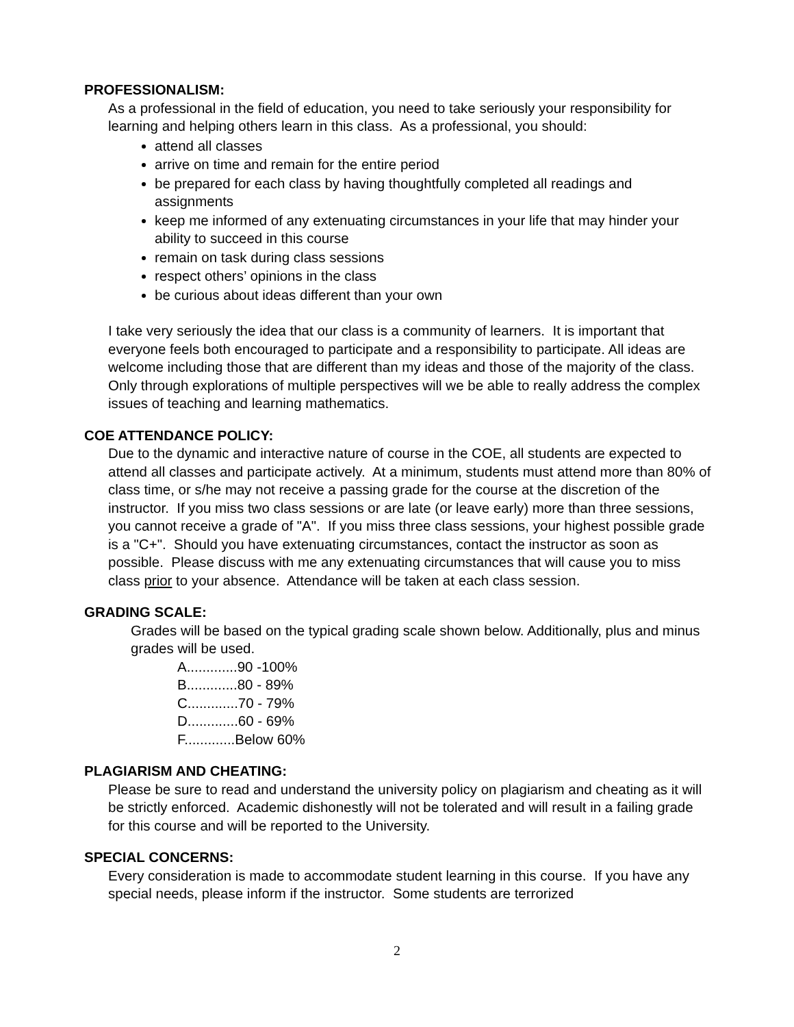PROFESSIONALISM:
As a professional in the field of education, you need to take seriously your responsibility for learning and helping others learn in this class. As a professional, you should:
attend all classes
arrive on time and remain for the entire period
be prepared for each class by having thoughtfully completed all readings and assignments
keep me informed of any extenuating circumstances in your life that may hinder your ability to succeed in this course
remain on task during class sessions
respect others’ opinions in the class
be curious about ideas different than your own
I take very seriously the idea that our class is a community of learners. It is important that everyone feels both encouraged to participate and a responsibility to participate. All ideas are welcome including those that are different than my ideas and those of the majority of the class. Only through explorations of multiple perspectives will we be able to really address the complex issues of teaching and learning mathematics.
COE ATTENDANCE POLICY:
Due to the dynamic and interactive nature of course in the COE, all students are expected to attend all classes and participate actively. At a minimum, students must attend more than 80% of class time, or s/he may not receive a passing grade for the course at the discretion of the instructor. If you miss two class sessions or are late (or leave early) more than three sessions, you cannot receive a grade of "A". If you miss three class sessions, your highest possible grade is a "C+". Should you have extenuating circumstances, contact the instructor as soon as possible. Please discuss with me any extenuating circumstances that will cause you to miss class prior to your absence. Attendance will be taken at each class session.
GRADING SCALE:
Grades will be based on the typical grading scale shown below. Additionally, plus and minus grades will be used.
A.............90 -100%
B.............80 - 89%
C.............70 - 79%
D.............60 - 69%
F.............Below 60%
PLAGIARISM AND CHEATING:
Please be sure to read and understand the university policy on plagiarism and cheating as it will be strictly enforced. Academic dishonestly will not be tolerated and will result in a failing grade for this course and will be reported to the University.
SPECIAL CONCERNS:
Every consideration is made to accommodate student learning in this course. If you have any special needs, please inform if the instructor. Some students are terrorized
2